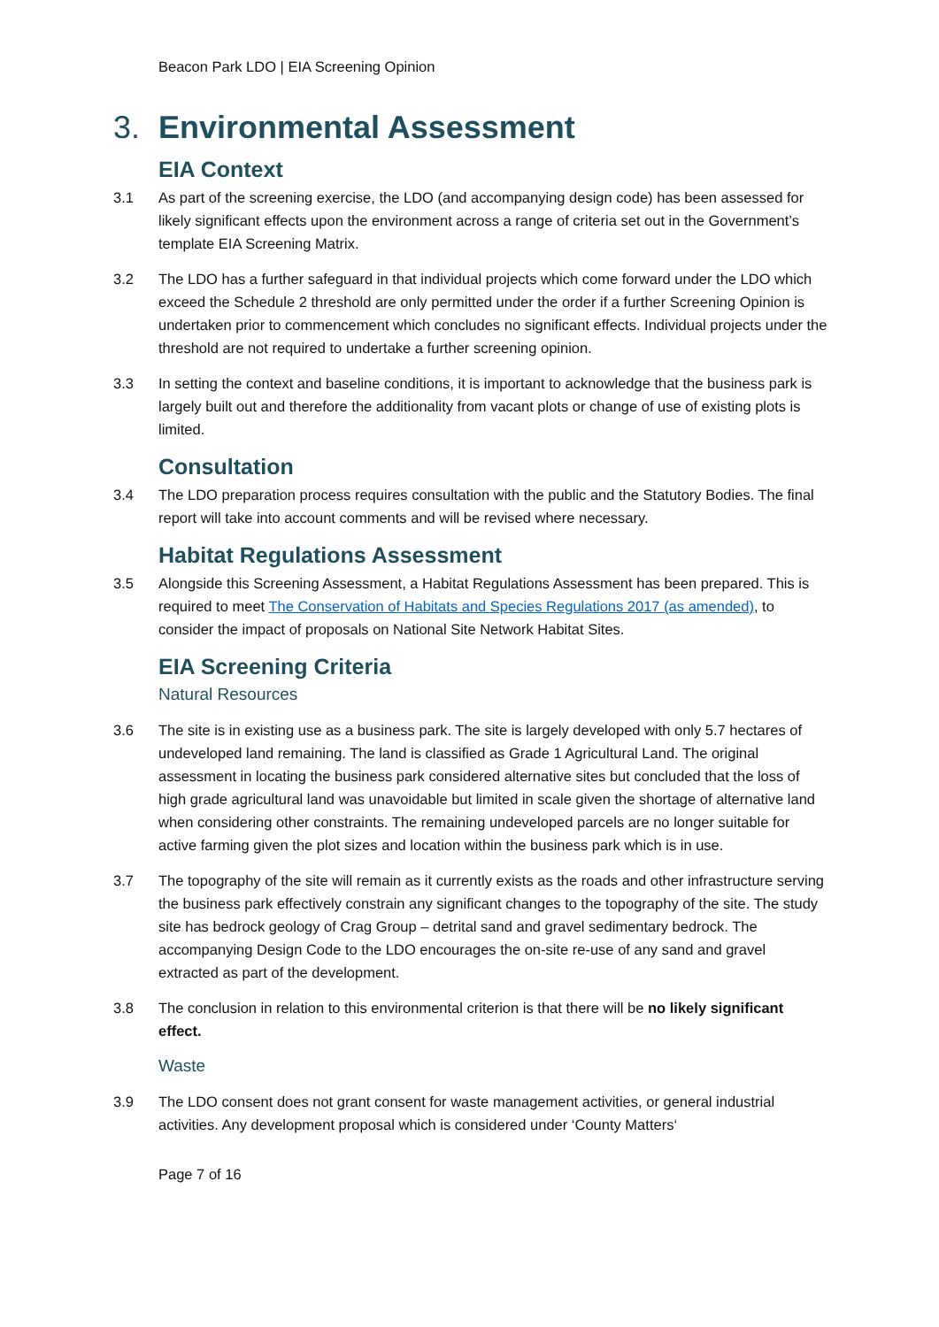Beacon Park LDO | EIA Screening Opinion
3. Environmental Assessment
EIA Context
3.1 As part of the screening exercise, the LDO (and accompanying design code) has been assessed for likely significant effects upon the environment across a range of criteria set out in the Government’s template EIA Screening Matrix.
3.2 The LDO has a further safeguard in that individual projects which come forward under the LDO which exceed the Schedule 2 threshold are only permitted under the order if a further Screening Opinion is undertaken prior to commencement which concludes no significant effects. Individual projects under the threshold are not required to undertake a further screening opinion.
3.3 In setting the context and baseline conditions, it is important to acknowledge that the business park is largely built out and therefore the additionality from vacant plots or change of use of existing plots is limited.
Consultation
3.4 The LDO preparation process requires consultation with the public and the Statutory Bodies. The final report will take into account comments and will be revised where necessary.
Habitat Regulations Assessment
3.5 Alongside this Screening Assessment, a Habitat Regulations Assessment has been prepared. This is required to meet The Conservation of Habitats and Species Regulations 2017 (as amended), to consider the impact of proposals on National Site Network Habitat Sites.
EIA Screening Criteria
Natural Resources
3.6 The site is in existing use as a business park. The site is largely developed with only 5.7 hectares of undeveloped land remaining. The land is classified as Grade 1 Agricultural Land. The original assessment in locating the business park considered alternative sites but concluded that the loss of high grade agricultural land was unavoidable but limited in scale given the shortage of alternative land when considering other constraints. The remaining undeveloped parcels are no longer suitable for active farming given the plot sizes and location within the business park which is in use.
3.7 The topography of the site will remain as it currently exists as the roads and other infrastructure serving the business park effectively constrain any significant changes to the topography of the site. The study site has bedrock geology of Crag Group – detrital sand and gravel sedimentary bedrock. The accompanying Design Code to the LDO encourages the on-site re-use of any sand and gravel extracted as part of the development.
3.8 The conclusion in relation to this environmental criterion is that there will be no likely significant effect.
Waste
3.9 The LDO consent does not grant consent for waste management activities, or general industrial activities. Any development proposal which is considered under ‘County Matters‘
Page 7 of 16